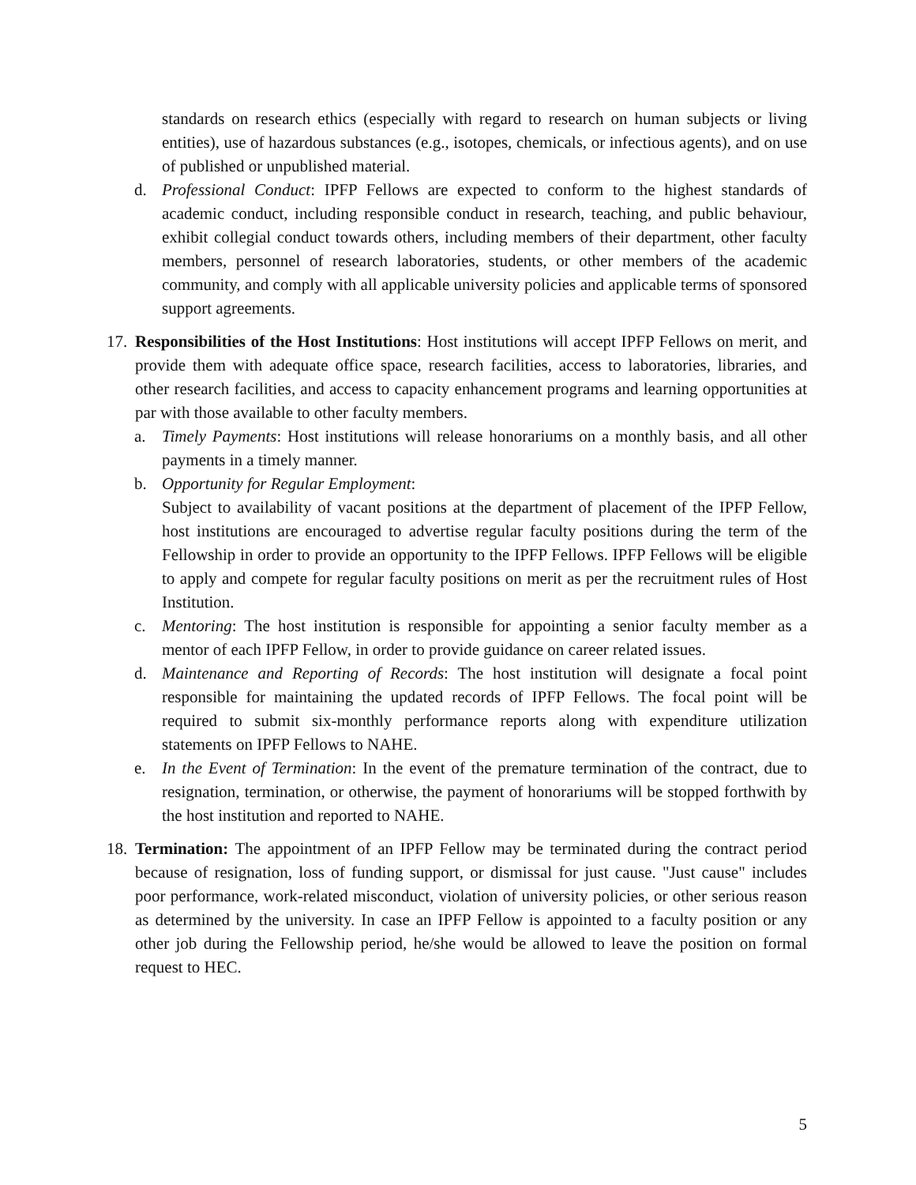standards on research ethics (especially with regard to research on human subjects or living entities), use of hazardous substances (e.g., isotopes, chemicals, or infectious agents), and on use of published or unpublished material.
d. Professional Conduct: IPFP Fellows are expected to conform to the highest standards of academic conduct, including responsible conduct in research, teaching, and public behaviour, exhibit collegial conduct towards others, including members of their department, other faculty members, personnel of research laboratories, students, or other members of the academic community, and comply with all applicable university policies and applicable terms of sponsored support agreements.
17.
Responsibilities of the Host Institutions: Host institutions will accept IPFP Fellows on merit, and provide them with adequate office space, research facilities, access to laboratories, libraries, and other research facilities, and access to capacity enhancement programs and learning opportunities at par with those available to other faculty members.
a. Timely Payments: Host institutions will release honorariums on a monthly basis, and all other payments in a timely manner.
b. Opportunity for Regular Employment:
Subject to availability of vacant positions at the department of placement of the IPFP Fellow, host institutions are encouraged to advertise regular faculty positions during the term of the Fellowship in order to provide an opportunity to the IPFP Fellows. IPFP Fellows will be eligible to apply and compete for regular faculty positions on merit as per the recruitment rules of Host Institution.
c. Mentoring: The host institution is responsible for appointing a senior faculty member as a mentor of each IPFP Fellow, in order to provide guidance on career related issues.
d. Maintenance and Reporting of Records: The host institution will designate a focal point responsible for maintaining the updated records of IPFP Fellows. The focal point will be required to submit six-monthly performance reports along with expenditure utilization statements on IPFP Fellows to NAHE.
e. In the Event of Termination: In the event of the premature termination of the contract, due to resignation, termination, or otherwise, the payment of honorariums will be stopped forthwith by the host institution and reported to NAHE.
18.
Termination: The appointment of an IPFP Fellow may be terminated during the contract period because of resignation, loss of funding support, or dismissal for just cause. "Just cause" includes poor performance, work-related misconduct, violation of university policies, or other serious reason as determined by the university. In case an IPFP Fellow is appointed to a faculty position or any other job during the Fellowship period, he/she would be allowed to leave the position on formal request to HEC.
5